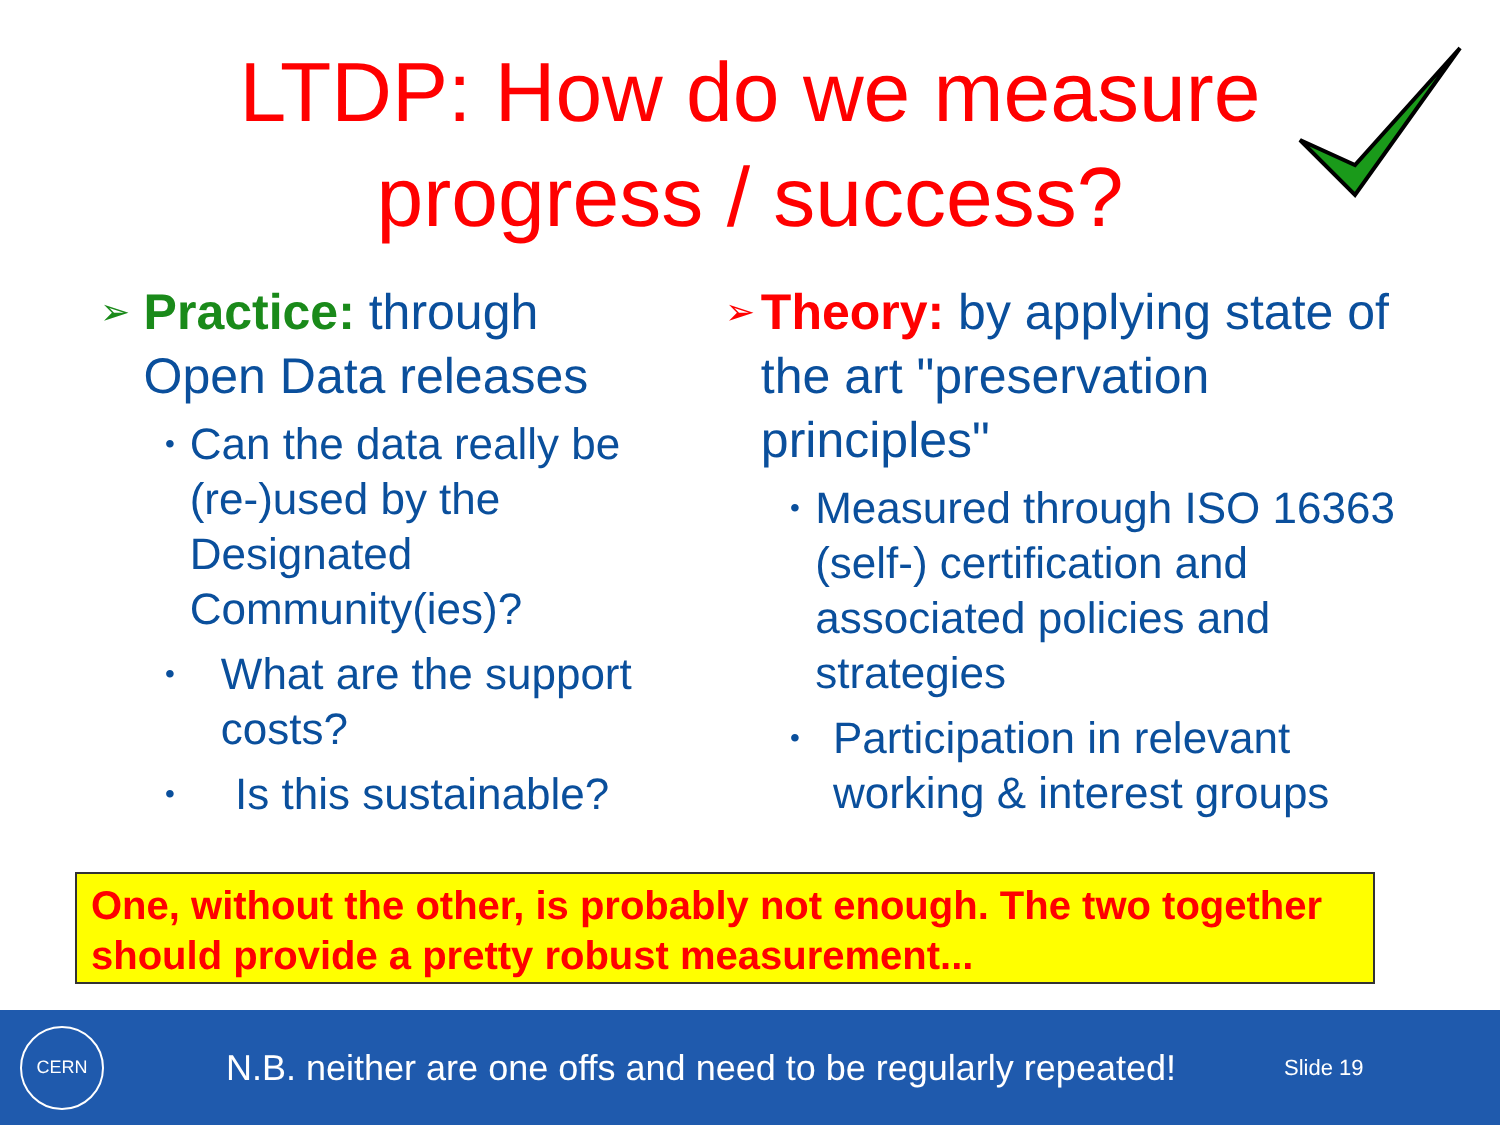LTDP: How do we measure
progress / success?
➢
Practice: through Open Data releases
• Can the data really be (re-)used by the Designated Community(ies)?
• What are the support costs?
• Is this sustainable?
➢
Theory: by applying state of the art "preservation principles"
• Measured through ISO 16363 (self-) certification and associated policies and strategies
• Participation in relevant working & interest groups
One, without the other, is probably not enough. The two together should provide a pretty robust measurement...
CERN
N.B. neither are one offs and need to be regularly repeated!
Slide 19